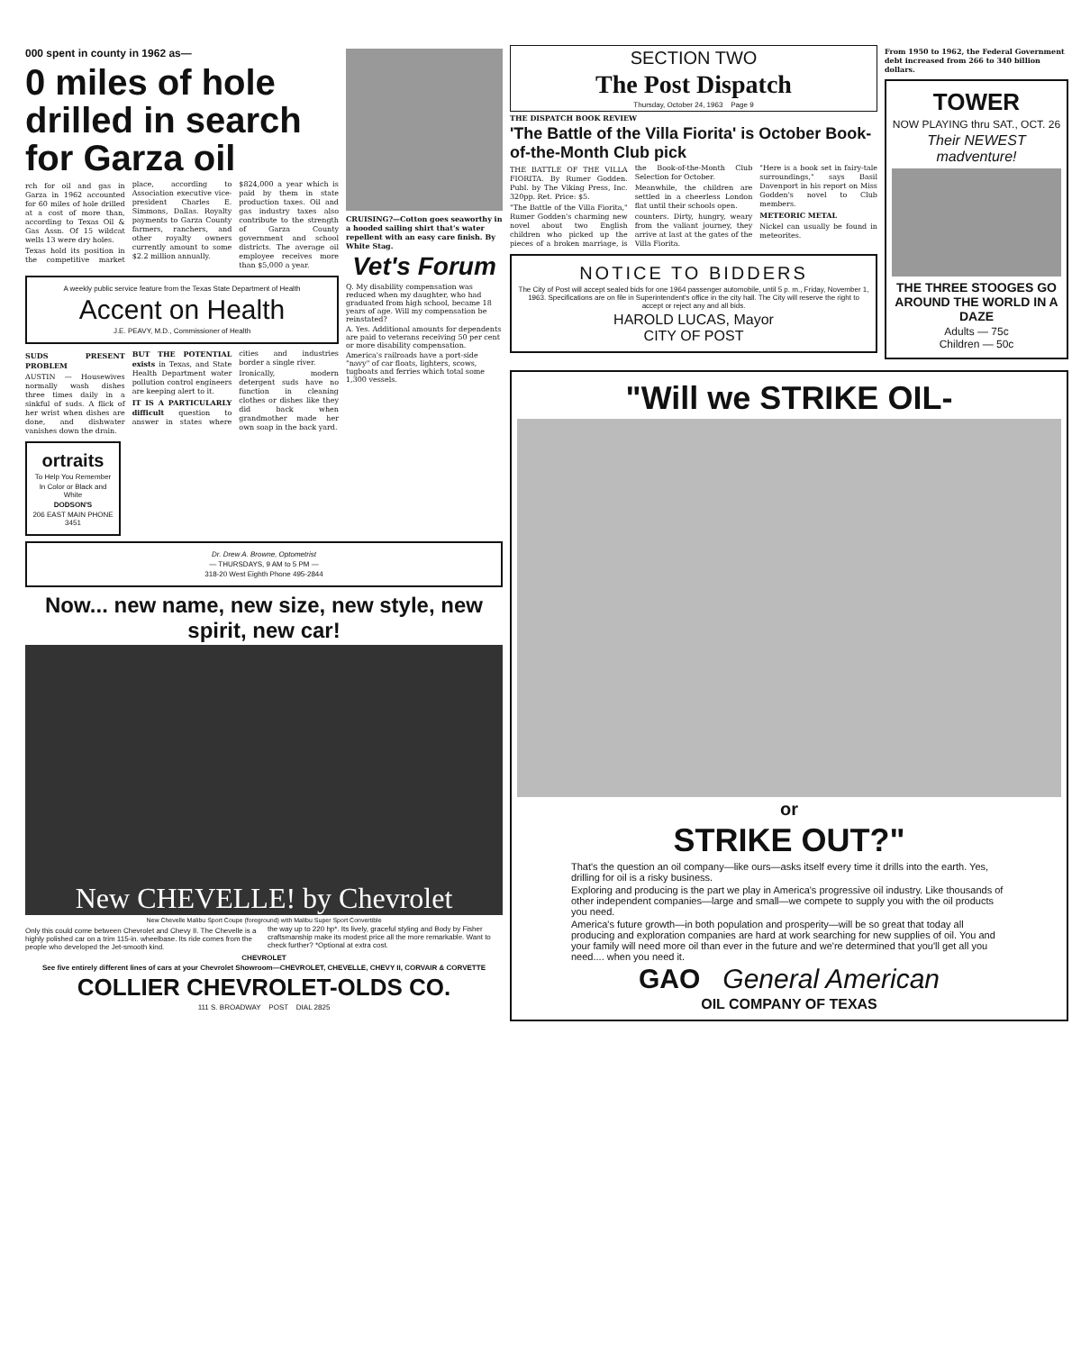000 spent in county in 1962 as—
0 miles of hole drilled in search for Garza oil
rch for oil and gas in Garza in 1962 accounted for 60 miles of hole drilled at a cost of more than, according to Texas Oil & Gas Assn. Of 15 wildcat wells 13 were dry holes.
Texas hold its position in the competitive market place, according to Association executive vice-president Charles E. Simmons, Dallas. Royalty payments to Garza County farmers, ranchers, and other royalty owners currently amount to some $2.2 million annually.
$824,000 a year which is paid by them in state production taxes. Oil and gas industry taxes also contribute to the strength of Garza County government and school districts. The average oil employee receives more than $5,000 a year.
A weekly public service feature from the Texas State Department of Health
Accent on Health
J.E. PEAVY, M.D., Commissioner of Health
SUDS PRESENT PROBLEM
AUSTIN — Housewives normally wash dishes three times daily in a sinkful of suds. A flick of her wrist when dishes are done, and dishwater vanishes down the drain.
BUT THE POTENTIAL exists in Texas, and State Health Department water pollution control engineers are keeping alert to it.
IT IS A PARTICULARLY difficult question to answer in states where cities and industries border a single river.
Ironically, modern detergent suds have no function in cleaning clothes or dishes like they did back when grandmother made her own soap in the back yard.
CRUISING?—Cotton goes seaworthy in a hooded sailing shirt that's water repellent with an easy care finish. By White Stag.
Vet's Forum
Q. My disability compensation was reduced when my daughter, who had graduated from high school, became 18 years of age. Will my compensation be reinstated?
A. Yes. Additional amounts for dependents are paid to veterans receiving 50 per cent or more disability compensation.
America's railroads have a port-side "navy" of car floats, lighters, scows, tugboats and ferries which total some 1,300 vessels.
ortraits
To Help You Remember
In Color or Black and White
DODSON'S
206 EAST MAIN PHONE 3451
Dr. Drew A. Browne, Optometrist
— THURSDAYS, 9 AM to 5 PM —
318-20 West Eighth Phone 495-2844
Now... new name, new size, new style, new spirit, new car!
New CHEVELLE! by Chevrolet
New Chevelle Malibu Sport Coupe (foreground) with Malibu Super Sport Convertible
Only this could come between Chevrolet and Chevy II. The Chevelle is a highly polished car on a trim 115-in. wheelbase. Its ride comes from the people who developed the Jet-smooth kind.
the way up to 220 hp*. Its lively, graceful styling and Body by Fisher craftsmanship make its modest price all the more remarkable. Want to check further? *Optional at extra cost.
CHEVROLET
See five entirely different lines of cars at your Chevrolet Showroom—CHEVROLET, CHEVELLE, CHEVY II, CORVAIR & CORVETTE
COLLIER CHEVROLET-OLDS CO.
111 S. BROADWAY POST DIAL 2825
SECTION TWO
The Post Dispatch
Thursday, October 24, 1963 Page 9
THE DISPATCH BOOK REVIEW
'The Battle of the Villa Fiorita' is October Book-of-the-Month Club pick
THE BATTLE OF THE VILLA FIORITA. By Rumer Godden. Publ. by The Viking Press, Inc. 320pp. Ret. Price: $5.
"The Battle of the Villa Fiorita," Rumer Godden's charming new novel about two English children who picked up the pieces of a broken marriage, is the Book-of-the-Month Club Selection for October.
Meanwhile, the children are settled in a cheerless London flat until their schools open.
counters. Dirty, hungry, weary from the valiant journey, they arrive at last at the gates of the Villa Fiorita.
"Here is a book set in fairy-tale surroundings," says Basil Davenport in his report on Miss Godden's novel to Club members.
METEORIC METAL
Nickel can usually be found in meteorites.
NOTICE TO BIDDERS
The City of Post will accept sealed bids for one 1964 passenger automobile, until 5 p. m., Friday, November 1, 1963. Specifications are on file in Superintendent's office in the city hall. The City will reserve the right to accept or reject any and all bids.
HAROLD LUCAS, Mayor
CITY OF POST
From 1950 to 1962, the Federal Government debt increased from 266 to 340 billion dollars.
TOWER
NOW PLAYING thru SAT., OCT. 26
Their NEWEST madventure!
THE THREE STOOGES GO AROUND THE WORLD IN A DAZE
Adults — 75c
Children — 50c
"Will we STRIKE OIL-
or
STRIKE OUT?"
That's the question an oil company—like ours—asks itself every time it drills into the earth. Yes, drilling for oil is a risky business.
Exploring and producing is the part we play in America's progressive oil industry. Like thousands of other independent companies—large and small—we compete to supply you with the oil products you need.
America's future growth—in both population and prosperity—will be so great that today all producing and exploration companies are hard at work searching for new supplies of oil. You and your family will need more oil than ever in the future and we're determined that you'll get all you need.... when you need it.
GAO General American
OIL COMPANY OF TEXAS